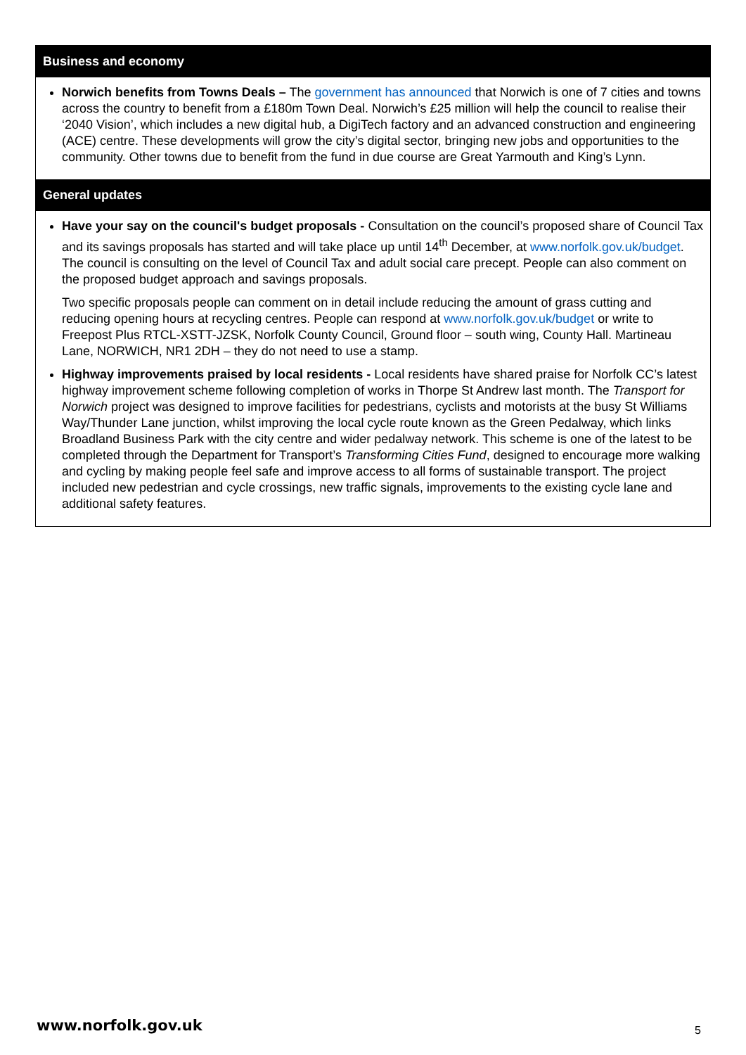Business and economy
Norwich benefits from Towns Deals – The government has announced that Norwich is one of 7 cities and towns across the country to benefit from a £180m Town Deal. Norwich’s £25 million will help the council to realise their ‘2040 Vision’, which includes a new digital hub, a DigiTech factory and an advanced construction and engineering (ACE) centre. These developments will grow the city’s digital sector, bringing new jobs and opportunities to the community. Other towns due to benefit from the fund in due course are Great Yarmouth and King’s Lynn.
General updates
Have your say on the council's budget proposals - Consultation on the council’s proposed share of Council Tax and its savings proposals has started and will take place up until 14<sup>th</sup> December, at www.norfolk.gov.uk/budget. The council is consulting on the level of Council Tax and adult social care precept. People can also comment on the proposed budget approach and savings proposals.
Two specific proposals people can comment on in detail include reducing the amount of grass cutting and reducing opening hours at recycling centres. People can respond at www.norfolk.gov.uk/budget or write to Freepost Plus RTCL-XSTT-JZSK, Norfolk County Council, Ground floor – south wing, County Hall. Martineau Lane, NORWICH, NR1 2DH – they do not need to use a stamp.
Highway improvements praised by local residents - Local residents have shared praise for Norfolk CC’s latest highway improvement scheme following completion of works in Thorpe St Andrew last month. The Transport for Norwich project was designed to improve facilities for pedestrians, cyclists and motorists at the busy St Williams Way/Thunder Lane junction, whilst improving the local cycle route known as the Green Pedalway, which links Broadland Business Park with the city centre and wider pedalway network. This scheme is one of the latest to be completed through the Department for Transport’s Transforming Cities Fund, designed to encourage more walking and cycling by making people feel safe and improve access to all forms of sustainable transport. The project included new pedestrian and cycle crossings, new traffic signals, improvements to the existing cycle lane and additional safety features.
www.norfolk.gov.uk 5